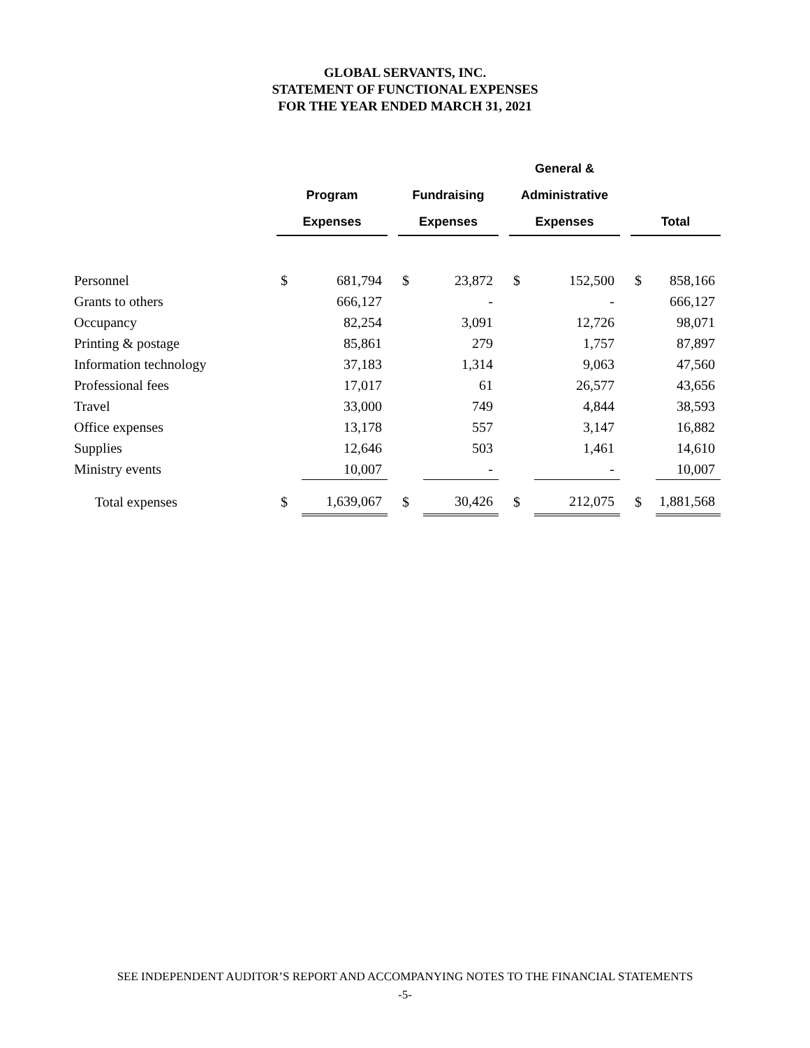GLOBAL SERVANTS, INC.
STATEMENT OF FUNCTIONAL EXPENSES
FOR THE YEAR ENDED MARCH 31, 2021
| | | | | | | | General & | | | | |
| --- | --- | --- | --- | --- | --- | --- | --- | --- | --- | --- | --- |
| | Program | | | Fundraising | | | Administrative | | | | |
| | Expenses | | | Expenses | | | Expenses | | | Total | |
| Personnel | $ | 681,794 | | $ | 23,872 | | $ | 152,500 | | $ | 858,166 |
| Grants to others | | 666,127 | | | - | | | - | | | 666,127 |
| Occupancy | | 82,254 | | | 3,091 | | | 12,726 | | | 98,071 |
| Printing & postage | | 85,861 | | | 279 | | | 1,757 | | | 87,897 |
| Information technology | | 37,183 | | | 1,314 | | | 9,063 | | | 47,560 |
| Professional fees | | 17,017 | | | 61 | | | 26,577 | | | 43,656 |
| Travel | | 33,000 | | | 749 | | | 4,844 | | | 38,593 |
| Office expenses | | 13,178 | | | 557 | | | 3,147 | | | 16,882 |
| Supplies | | 12,646 | | | 503 | | | 1,461 | | | 14,610 |
| Ministry events | | 10,007 | | | - | | | - | | | 10,007 |
| Total expenses | $ | 1,639,067 | | $ | 30,426 | | $ | 212,075 | | $ | 1,881,568 |
SEE INDEPENDENT AUDITOR’S REPORT AND ACCOMPANYING NOTES TO THE FINANCIAL STATEMENTS
-5-